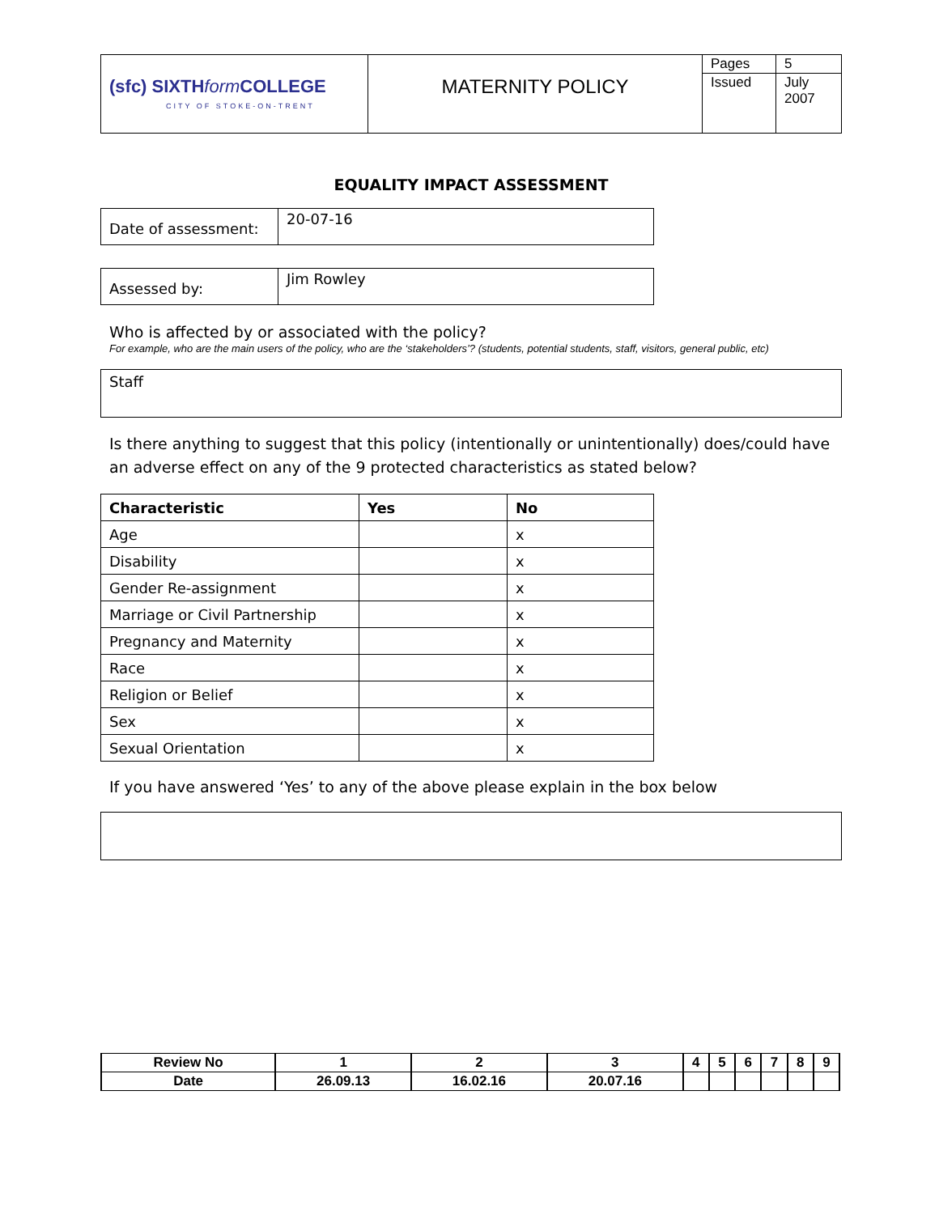| (sfc) SIXTH form COLLEGE CITY OF STOKE-ON-TRENT | MATERNITY POLICY | Pages | 5 |
| | | Issued | July 2007 |
EQUALITY IMPACT ASSESSMENT
| Date of assessment: | 20-07-16 |
| Assessed by: | Jim Rowley |
Who is affected by or associated with the policy?
For example, who are the main users of the policy, who are the ‘stakeholders’? (students, potential students, staff, visitors, general public, etc)
Staff
Is there anything to suggest that this policy (intentionally or unintentionally) does/could have an adverse effect on any of the 9 protected characteristics as stated below?
| Characteristic | Yes | No |
| --- | --- | --- |
| Age | | x |
| Disability | | x |
| Gender Re-assignment | | x |
| Marriage or Civil Partnership | | x |
| Pregnancy and Maternity | | x |
| Race | | x |
| Religion or Belief | | x |
| Sex | | x |
| Sexual Orientation | | x |
If you have answered ‘Yes’ to any of the above please explain in the box below
| Review No | 1 | 2 | 3 | 4 | 5 | 6 | 7 | 8 | 9 |
| Date | 26.09.13 | 16.02.16 | 20.07.16 | | | | | | |